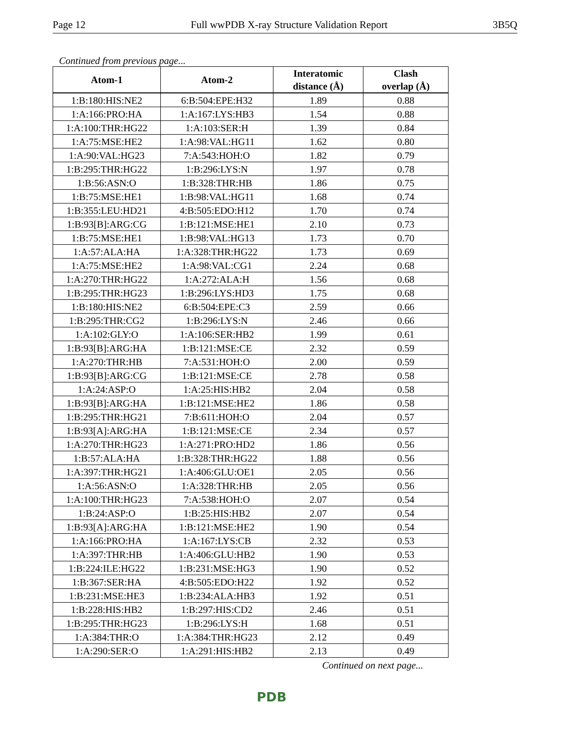Page 12 Full wwPDB X-ray Structure Validation Report 3B5Q
Continued from previous page...
| Atom-1 | Atom-2 | Interatomic distance (Å) | Clash overlap (Å) |
| --- | --- | --- | --- |
| 1:B:180:HIS:NE2 | 6:B:504:EPE:H32 | 1.89 | 0.88 |
| 1:A:166:PRO:HA | 1:A:167:LYS:HB3 | 1.54 | 0.88 |
| 1:A:100:THR:HG22 | 1:A:103:SER:H | 1.39 | 0.84 |
| 1:A:75:MSE:HE2 | 1:A:98:VAL:HG11 | 1.62 | 0.80 |
| 1:A:90:VAL:HG23 | 7:A:543:HOH:O | 1.82 | 0.79 |
| 1:B:295:THR:HG22 | 1:B:296:LYS:N | 1.97 | 0.78 |
| 1:B:56:ASN:O | 1:B:328:THR:HB | 1.86 | 0.75 |
| 1:B:75:MSE:HE1 | 1:B:98:VAL:HG11 | 1.68 | 0.74 |
| 1:B:355:LEU:HD21 | 4:B:505:EDO:H12 | 1.70 | 0.74 |
| 1:B:93[B]:ARG:CG | 1:B:121:MSE:HE1 | 2.10 | 0.73 |
| 1:B:75:MSE:HE1 | 1:B:98:VAL:HG13 | 1.73 | 0.70 |
| 1:A:57:ALA:HA | 1:A:328:THR:HG22 | 1.73 | 0.69 |
| 1:A:75:MSE:HE2 | 1:A:98:VAL:CG1 | 2.24 | 0.68 |
| 1:A:270:THR:HG22 | 1:A:272:ALA:H | 1.56 | 0.68 |
| 1:B:295:THR:HG23 | 1:B:296:LYS:HD3 | 1.75 | 0.68 |
| 1:B:180:HIS:NE2 | 6:B:504:EPE:C3 | 2.59 | 0.66 |
| 1:B:295:THR:CG2 | 1:B:296:LYS:N | 2.46 | 0.66 |
| 1:A:102:GLY:O | 1:A:106:SER:HB2 | 1.99 | 0.61 |
| 1:B:93[B]:ARG:HA | 1:B:121:MSE:CE | 2.32 | 0.59 |
| 1:A:270:THR:HB | 7:A:531:HOH:O | 2.00 | 0.59 |
| 1:B:93[B]:ARG:CG | 1:B:121:MSE:CE | 2.78 | 0.58 |
| 1:A:24:ASP:O | 1:A:25:HIS:HB2 | 2.04 | 0.58 |
| 1:B:93[B]:ARG:HA | 1:B:121:MSE:HE2 | 1.86 | 0.58 |
| 1:B:295:THR:HG21 | 7:B:611:HOH:O | 2.04 | 0.57 |
| 1:B:93[A]:ARG:HA | 1:B:121:MSE:CE | 2.34 | 0.57 |
| 1:A:270:THR:HG23 | 1:A:271:PRO:HD2 | 1.86 | 0.56 |
| 1:B:57:ALA:HA | 1:B:328:THR:HG22 | 1.88 | 0.56 |
| 1:A:397:THR:HG21 | 1:A:406:GLU:OE1 | 2.05 | 0.56 |
| 1:A:56:ASN:O | 1:A:328:THR:HB | 2.05 | 0.56 |
| 1:A:100:THR:HG23 | 7:A:538:HOH:O | 2.07 | 0.54 |
| 1:B:24:ASP:O | 1:B:25:HIS:HB2 | 2.07 | 0.54 |
| 1:B:93[A]:ARG:HA | 1:B:121:MSE:HE2 | 1.90 | 0.54 |
| 1:A:166:PRO:HA | 1:A:167:LYS:CB | 2.32 | 0.53 |
| 1:A:397:THR:HB | 1:A:406:GLU:HB2 | 1.90 | 0.53 |
| 1:B:224:ILE:HG22 | 1:B:231:MSE:HG3 | 1.90 | 0.52 |
| 1:B:367:SER:HA | 4:B:505:EDO:H22 | 1.92 | 0.52 |
| 1:B:231:MSE:HE3 | 1:B:234:ALA:HB3 | 1.92 | 0.51 |
| 1:B:228:HIS:HB2 | 1:B:297:HIS:CD2 | 2.46 | 0.51 |
| 1:B:295:THR:HG23 | 1:B:296:LYS:H | 1.68 | 0.51 |
| 1:A:384:THR:O | 1:A:384:THR:HG23 | 2.12 | 0.49 |
| 1:A:290:SER:O | 1:A:291:HIS:HB2 | 2.13 | 0.49 |
Continued on next page...
PDB